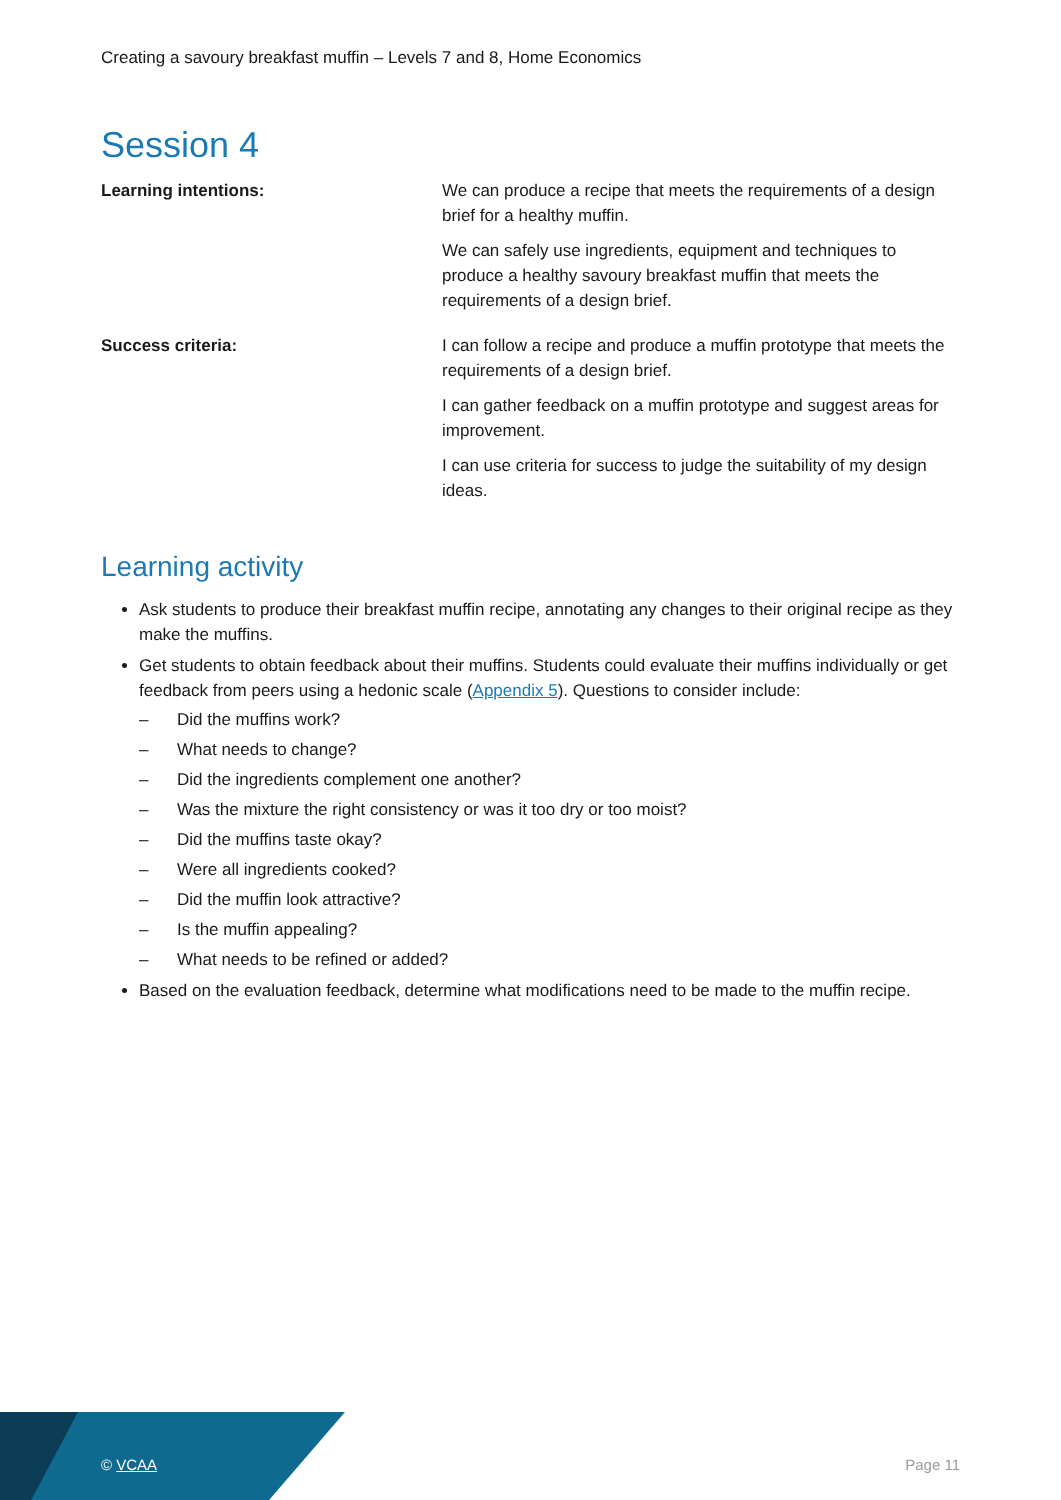Creating a savoury breakfast muffin – Levels 7 and 8, Home Economics
Session 4
| Learning intentions: | We can produce a recipe that meets the requirements of a design brief for a healthy muffin. We can safely use ingredients, equipment and techniques to produce a healthy savoury breakfast muffin that meets the requirements of a design brief. |
| Success criteria: | I can follow a recipe and produce a muffin prototype that meets the requirements of a design brief. I can gather feedback on a muffin prototype and suggest areas for improvement. I can use criteria for success to judge the suitability of my design ideas. |
Learning activity
Ask students to produce their breakfast muffin recipe, annotating any changes to their original recipe as they make the muffins.
Get students to obtain feedback about their muffins. Students could evaluate their muffins individually or get feedback from peers using a hedonic scale (Appendix 5). Questions to consider include:
– Did the muffins work?
– What needs to change?
– Did the ingredients complement one another?
– Was the mixture the right consistency or was it too dry or too moist?
– Did the muffins taste okay?
– Were all ingredients cooked?
– Did the muffin look attractive?
– Is the muffin appealing?
– What needs to be refined or added?
Based on the evaluation feedback, determine what modifications need to be made to the muffin recipe.
© VCAA Page 11